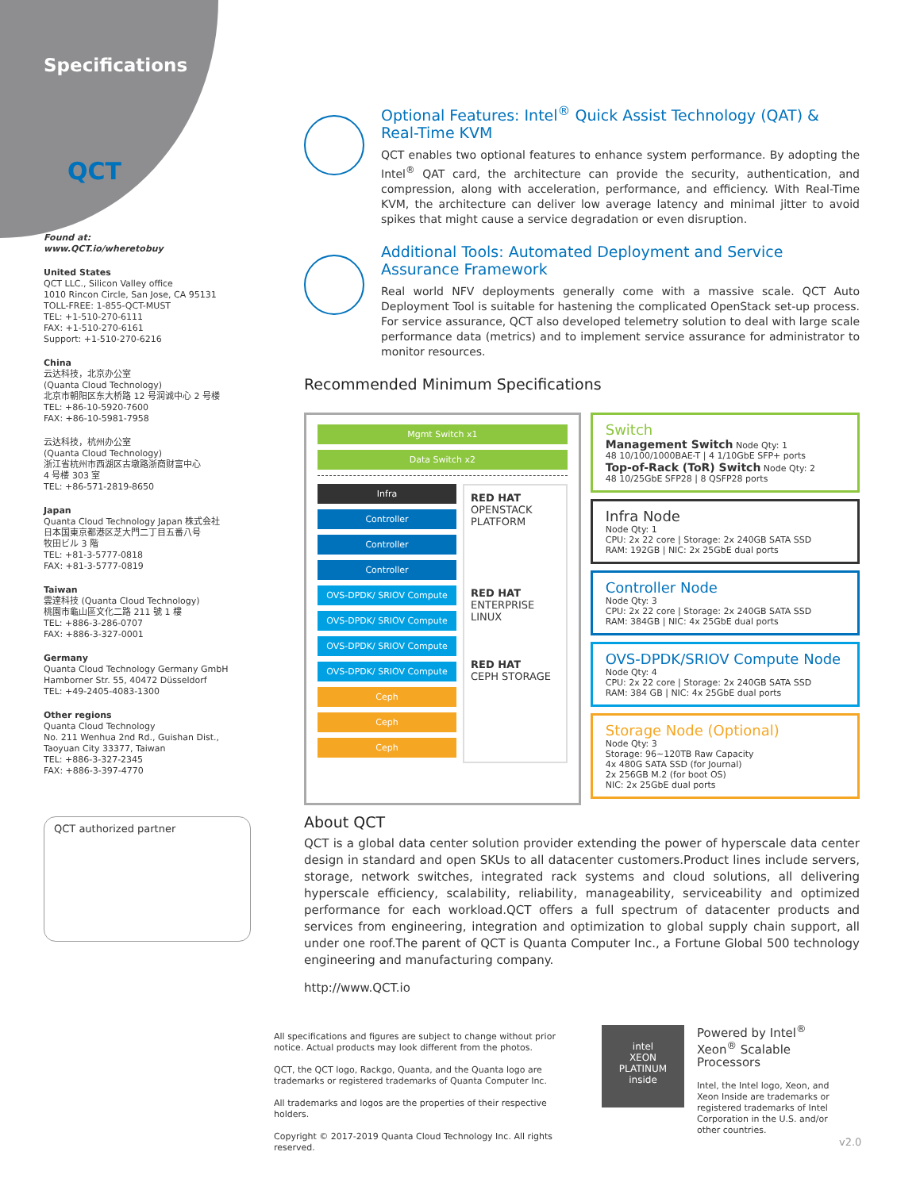Specifications
QCT
Found at:
www.QCT.io/wheretobuy
United States
QCT LLC., Silicon Valley office
1010 Rincon Circle, San Jose, CA 95131
TOLL-FREE: 1-855-QCT-MUST
TEL: +1-510-270-6111
FAX: +1-510-270-6161
Support: +1-510-270-6216
China
云达科技，北京办公室
(Quanta Cloud Technology)
北京市朝阳区东大桥路 12 号润诚中心 2 号楼
TEL: +86-10-5920-7600
FAX: +86-10-5981-7958
云达科技，杭州办公室
(Quanta Cloud Technology)
浙江省杭州市西湖区古墩路浙商财富中心
4 号楼 303 室
TEL: +86-571-2819-8650
Japan
Quanta Cloud Technology Japan 株式会社
日本国東京都港区芝大門二丁目五番八号
牧田ビル 3 階
TEL: +81-3-5777-0818
FAX: +81-3-5777-0819
Taiwan
雲達科技 (Quanta Cloud Technology)
桃園市龜山區文化二路 211 號 1 樓
TEL: +886-3-286-0707
FAX: +886-3-327-0001
Germany
Quanta Cloud Technology Germany GmbH
Hamborner Str. 55, 40472 Düsseldorf
TEL: +49-2405-4083-1300
Other regions
Quanta Cloud Technology
No. 211 Wenhua 2nd Rd., Guishan Dist.,
Taoyuan City 33377, Taiwan
TEL: +886-3-327-2345
FAX: +886-3-397-4770
QCT authorized partner
Optional Features: Intel<sup>®</sup> Quick Assist Technology (QAT) & Real-Time KVM
QCT enables two optional features to enhance system performance. By adopting the Intel<sup>®</sup> QAT card, the architecture can provide the security, authentication, and compression, along with acceleration, performance, and efficiency. With Real-Time KVM, the architecture can deliver low average latency and minimal jitter to avoid spikes that might cause a service degradation or even disruption.
Additional Tools: Automated Deployment and Service Assurance Framework
Real world NFV deployments generally come with a massive scale. QCT Auto Deployment Tool is suitable for hastening the complicated OpenStack set-up process. For service assurance, QCT also developed telemetry solution to deal with large scale performance data (metrics) and to implement service assurance for administrator to monitor resources.
Recommended Minimum Specifications
Mgmt Switch x1
Data Switch x2
Infra
Controller
Controller
Controller
OVS-DPDK/ SRIOV Compute
OVS-DPDK/ SRIOV Compute
OVS-DPDK/ SRIOV Compute
OVS-DPDK/ SRIOV Compute
Ceph
Ceph
Ceph
RED HAT
OPENSTACK PLATFORM
RED HAT
ENTERPRISE LINUX
RED HAT
CEPH STORAGE
Switch
Management Switch Node Qty: 1
48 10/100/1000BAE-T | 4 1/10GbE SFP+ ports
Top-of-Rack (ToR) Switch Node Qty: 2
48 10/25GbE SFP28 | 8 QSFP28 ports
Infra Node
Node Qty: 1
CPU: 2x 22 core | Storage: 2x 240GB SATA SSD
RAM: 192GB | NIC: 2x 25GbE dual ports
Controller Node
Node Qty: 3
CPU: 2x 22 core | Storage: 2x 240GB SATA SSD
RAM: 384GB | NIC: 4x 25GbE dual ports
OVS-DPDK/SRIOV Compute Node
Node Qty: 4
CPU: 2x 22 core | Storage: 2x 240GB SATA SSD
RAM: 384 GB | NIC: 4x 25GbE dual ports
Storage Node (Optional)
Node Qty: 3
Storage: 96~120TB Raw Capacity
4x 480G SATA SSD (for Journal)
2x 256GB M.2 (for boot OS)
NIC: 2x 25GbE dual ports
About QCT
QCT is a global data center solution provider extending the power of hyperscale data center design in standard and open SKUs to all datacenter customers.Product lines include servers, storage, network switches, integrated rack systems and cloud solutions, all delivering hyperscale efficiency, scalability, reliability, manageability, serviceability and optimized performance for each workload.QCT offers a full spectrum of datacenter products and services from engineering, integration and optimization to global supply chain support, all under one roof.The parent of QCT is Quanta Computer Inc., a Fortune Global 500 technology engineering and manufacturing company.
http://www.QCT.io
All specifications and figures are subject to change without prior notice. Actual products may look different from the photos.
QCT, the QCT logo, Rackgo, Quanta, and the Quanta logo are trademarks or registered trademarks of Quanta Computer Inc.
All trademarks and logos are the properties of their respective holders.
Copyright © 2017-2019 Quanta Cloud Technology Inc. All rights reserved.
intel
XEON
PLATINUM
inside
Powered by Intel<sup>®</sup> Xeon<sup>®</sup> Scalable Processors
Intel, the Intel logo, Xeon, and Xeon Inside are trademarks or registered trademarks of Intel Corporation in the U.S. and/or other countries.
v2.0